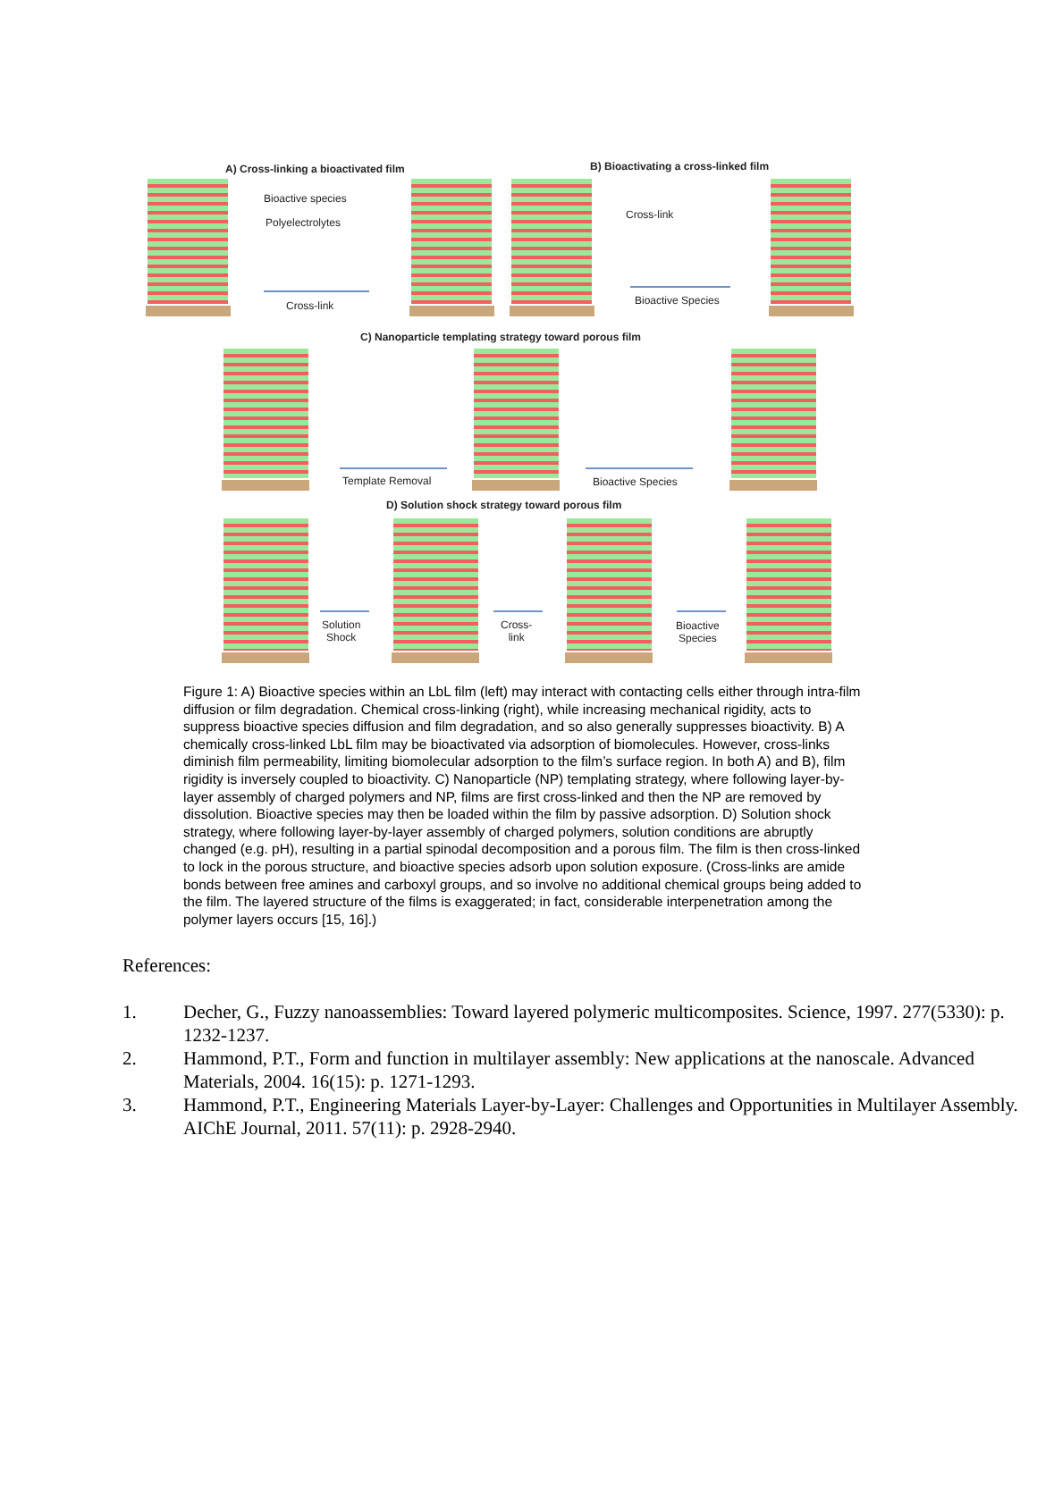A) Cross-linking a bioactivated film
B) Bioactivating a cross-linked film
Bioactive species
Polyelectrolytes
Cross-link
Cross-link
Bioactive Species
C) Nanoparticle templating strategy toward porous film
Template Removal Bioactive Species
D) Solution shock strategy toward porous film
Solution
Shock
Cross-
link
Bioactive
Species
Figure 1: A) Bioactive species within an LbL film (left) may interact with contacting cells either through intra-film diffusion or film degradation. Chemical cross-linking (right), while increasing mechanical rigidity, acts to suppress bioactive species diffusion and film degradation, and so also generally suppresses bioactivity. B) A chemically cross-linked LbL film may be bioactivated via adsorption of biomolecules. However, cross-links diminish film permeability, limiting biomolecular adsorption to the film’s surface region. In both A) and B), film rigidity is inversely coupled to bioactivity. C) Nanoparticle (NP) templating strategy, where following layer-by-layer assembly of charged polymers and NP, films are first cross-linked and then the NP are removed by dissolution. Bioactive species may then be loaded within the film by passive adsorption. D) Solution shock strategy, where following layer-by-layer assembly of charged polymers, solution conditions are abruptly changed (e.g. pH), resulting in a partial spinodal decomposition and a porous film. The film is then cross-linked to lock in the porous structure, and bioactive species adsorb upon solution exposure. (Cross-links are amide bonds between free amines and carboxyl groups, and so involve no additional chemical groups being added to the film. The layered structure of the films is exaggerated; in fact, considerable interpenetration among the polymer layers occurs [15, 16].)
References:
1. Decher, G., Fuzzy nanoassemblies: Toward layered polymeric multicomposites. Science, 1997. 277(5330): p. 1232-1237.
2. Hammond, P.T., Form and function in multilayer assembly: New applications at the nanoscale. Advanced Materials, 2004. 16(15): p. 1271-1293.
3. Hammond, P.T., Engineering Materials Layer-by-Layer: Challenges and Opportunities in Multilayer Assembly. AIChE Journal, 2011. 57(11): p. 2928-2940.